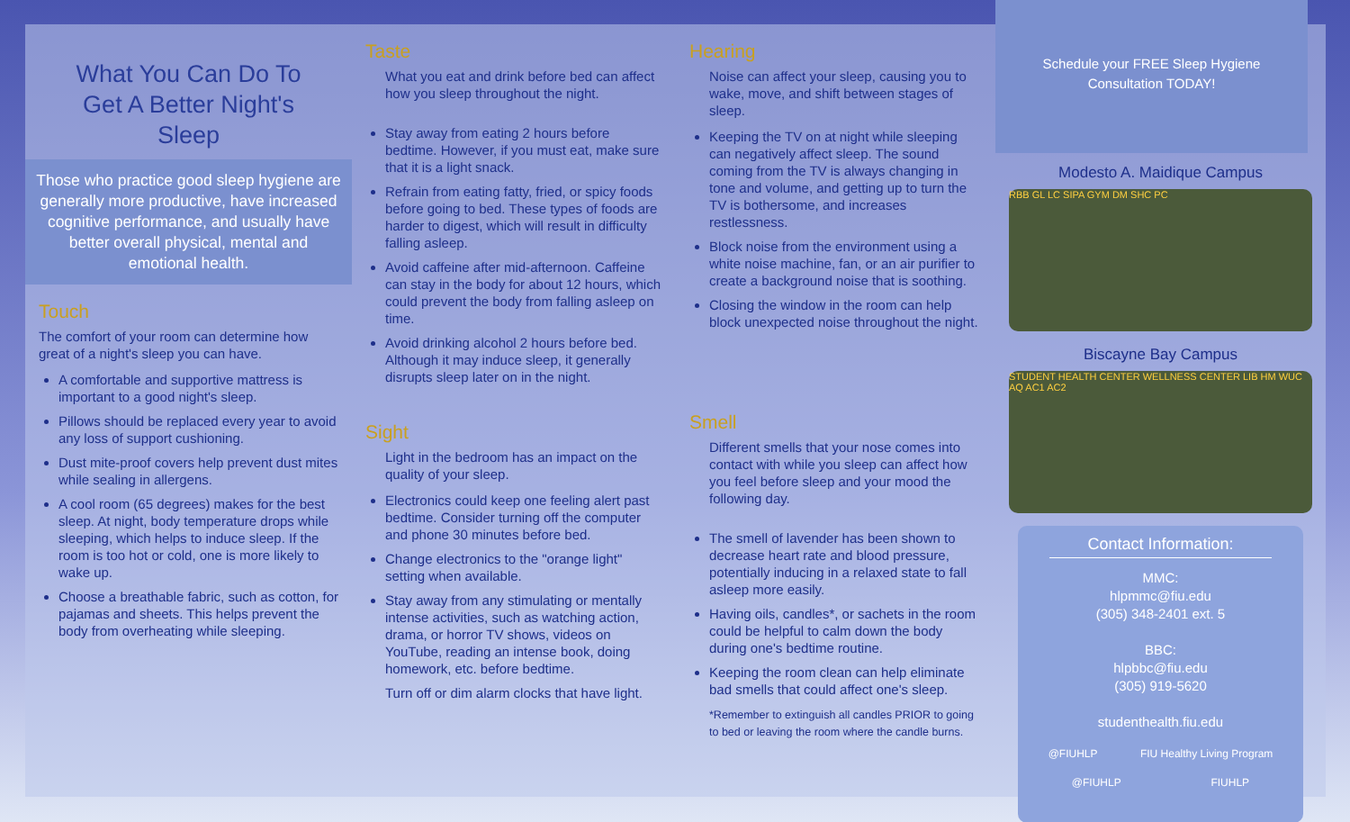What You Can Do To Get A Better Night's Sleep
Those who practice good sleep hygiene are generally more productive, have increased cognitive performance, and usually have better overall physical, mental and emotional health.
Touch
The comfort of your room can determine how great of a night's sleep you can have.
A comfortable and supportive mattress is important to a good night's sleep.
Pillows should be replaced every year to avoid any loss of support cushioning.
Dust mite-proof covers help prevent dust mites while sealing in allergens.
A cool room (65 degrees) makes for the best sleep. At night, body temperature drops while sleeping, which helps to induce sleep. If the room is too hot or cold, one is more likely to wake up.
Choose a breathable fabric, such as cotton, for pajamas and sheets. This helps prevent the body from overheating while sleeping.
Taste
What you eat and drink before bed can affect how you sleep throughout the night.
Stay away from eating 2 hours before bedtime. However, if you must eat, make sure that it is a light snack.
Refrain from eating fatty, fried, or spicy foods before going to bed. These types of foods are harder to digest, which will result in difficulty falling asleep.
Avoid caffeine after mid-afternoon. Caffeine can stay in the body for about 12 hours, which could prevent the body from falling asleep on time.
Avoid drinking alcohol 2 hours before bed. Although it may induce sleep, it generally disrupts sleep later on in the night.
Sight
Light in the bedroom has an impact on the quality of your sleep.
Electronics could keep one feeling alert past bedtime. Consider turning off the computer and phone 30 minutes before bed.
Change electronics to the "orange light" setting when available.
Stay away from any stimulating or mentally intense activities, such as watching action, drama, or horror TV shows, videos on YouTube, reading an intense book, doing homework, etc. before bedtime.
Turn off or dim alarm clocks that have light.
Hearing
Noise can affect your sleep, causing you to wake, move, and shift between stages of sleep.
Keeping the TV on at night while sleeping can negatively affect sleep. The sound coming from the TV is always changing in tone and volume, and getting up to turn the TV is bothersome, and increases restlessness.
Block noise from the environment using a white noise machine, fan, or an air purifier to create a background noise that is soothing.
Closing the window in the room can help block unexpected noise throughout the night.
Smell
Different smells that your nose comes into contact with while you sleep can affect how you feel before sleep and your mood the following day.
The smell of lavender has been shown to decrease heart rate and blood pressure, potentially inducing in a relaxed state to fall asleep more easily.
Having oils, candles*, or sachets in the room could be helpful to calm down the body during one's bedtime routine.
Keeping the room clean can help eliminate bad smells that could affect one's sleep.
*Remember to extinguish all candles PRIOR to going to bed or leaving the room where the candle burns.
Schedule your FREE Sleep Hygiene Consultation TODAY!
Modesto A. Maidique Campus
RBB GL LC SIPA GYM DM SHC PC
Biscayne Bay Campus
STUDENT HEALTH CENTER WELLNESS CENTER LIB HM WUC AQ AC1 AC2
Contact Information:
MMC:
hlpmmc@fiu.edu
(305) 348-2401 ext. 5
BBC:
hlpbbc@fiu.edu
(305) 919-5620
studenthealth.fiu.edu
@FIUHLP FIU Healthy Living Program
@FIUHLP FIUHLP